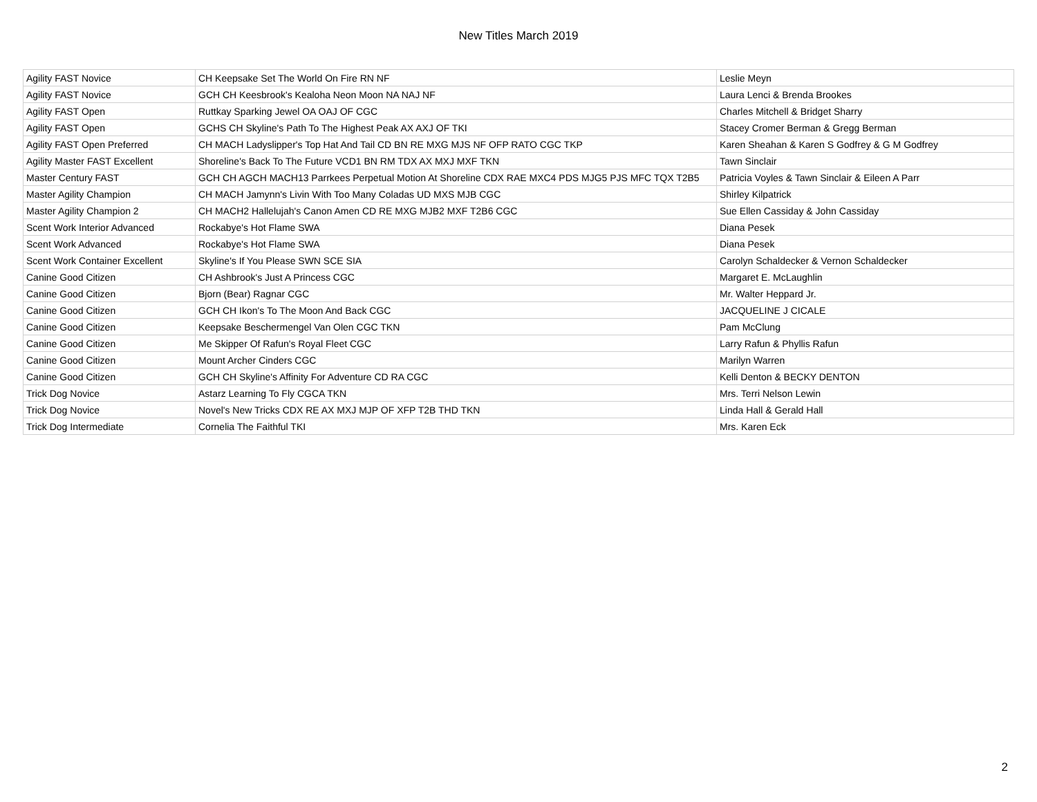New Titles March 2019
| Agility FAST Novice | CH Keepsake Set The World On Fire RN NF | Leslie Meyn |
| Agility FAST Novice | GCH CH Keesbrook's Kealoha Neon Moon NA NAJ NF | Laura Lenci & Brenda Brookes |
| Agility FAST Open | Ruttkay Sparking Jewel OA OAJ OF CGC | Charles Mitchell & Bridget Sharry |
| Agility FAST Open | GCHS CH Skyline's Path To The Highest Peak AX AXJ OF TKI | Stacey Cromer Berman & Gregg Berman |
| Agility FAST Open Preferred | CH MACH Ladyslipper's Top Hat And Tail CD BN RE MXG MJS NF OFP RATO CGC TKP | Karen Sheahan & Karen S Godfrey & G M Godfrey |
| Agility Master FAST Excellent | Shoreline's Back To The Future VCD1 BN RM TDX AX MXJ MXF TKN | Tawn Sinclair |
| Master Century FAST | GCH CH AGCH MACH13 Parrkees Perpetual Motion At Shoreline CDX RAE MXC4 PDS MJG5 PJS MFC TQX T2B5 | Patricia Voyles & Tawn Sinclair & Eileen A Parr |
| Master Agility Champion | CH MACH Jamynn's Livin With Too Many Coladas UD MXS MJB CGC | Shirley Kilpatrick |
| Master Agility Champion 2 | CH MACH2 Hallelujah's Canon Amen CD RE MXG MJB2 MXF T2B6 CGC | Sue Ellen Cassiday & John Cassiday |
| Scent Work Interior Advanced | Rockabye's Hot Flame SWA | Diana Pesek |
| Scent Work Advanced | Rockabye's Hot Flame SWA | Diana Pesek |
| Scent Work Container Excellent | Skyline's If You Please SWN SCE SIA | Carolyn Schaldecker & Vernon Schaldecker |
| Canine Good Citizen | CH Ashbrook's Just A Princess CGC | Margaret E. McLaughlin |
| Canine Good Citizen | Bjorn (Bear) Ragnar CGC | Mr. Walter Heppard Jr. |
| Canine Good Citizen | GCH CH Ikon's To The Moon And Back CGC | JACQUELINE J CICALE |
| Canine Good Citizen | Keepsake Beschermengel Van Olen CGC TKN | Pam McClung |
| Canine Good Citizen | Me Skipper Of Rafun's Royal Fleet CGC | Larry Rafun & Phyllis Rafun |
| Canine Good Citizen | Mount Archer Cinders CGC | Marilyn Warren |
| Canine Good Citizen | GCH CH Skyline's Affinity For Adventure CD RA CGC | Kelli Denton & BECKY DENTON |
| Trick Dog Novice | Astarz Learning To Fly CGCA TKN | Mrs. Terri Nelson Lewin |
| Trick Dog Novice | Novel's New Tricks CDX RE AX MXJ MJP OF XFP T2B THD TKN | Linda Hall & Gerald Hall |
| Trick Dog Intermediate | Cornelia The Faithful TKI | Mrs. Karen Eck |
2